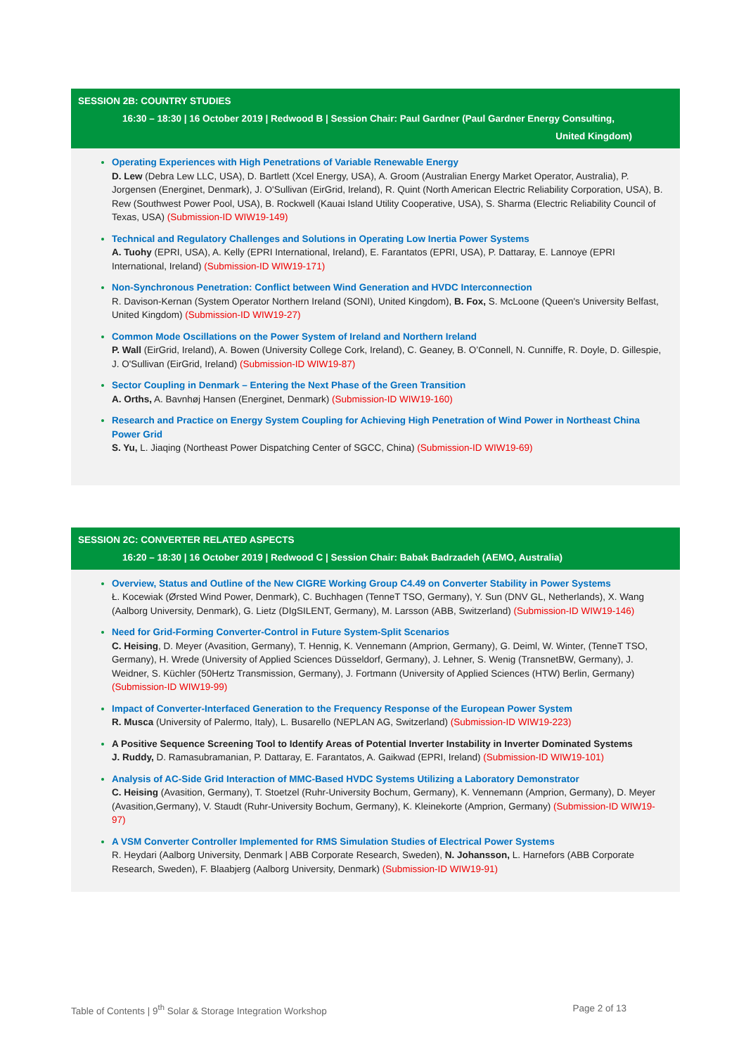SESSION 2B: COUNTRY STUDIES
16:30 – 18:30 | 16 October 2019 | Redwood B | Session Chair: Paul Gardner (Paul Gardner Energy Consulting,
United Kingdom)
Operating Experiences with High Penetrations of Variable Renewable Energy
D. Lew (Debra Lew LLC, USA), D. Bartlett (Xcel Energy, USA), A. Groom (Australian Energy Market Operator, Australia), P. Jorgensen (Energinet, Denmark), J. O'Sullivan (EirGrid, Ireland), R. Quint (North American Electric Reliability Corporation, USA), B. Rew (Southwest Power Pool, USA), B. Rockwell (Kauai Island Utility Cooperative, USA), S. Sharma (Electric Reliability Council of Texas, USA) (Submission-ID WIW19-149)
Technical and Regulatory Challenges and Solutions in Operating Low Inertia Power Systems
A. Tuohy (EPRI, USA), A. Kelly (EPRI International, Ireland), E. Farantatos (EPRI, USA), P. Dattaray, E. Lannoye (EPRI International, Ireland) (Submission-ID WIW19-171)
Non-Synchronous Penetration: Conflict between Wind Generation and HVDC Interconnection
R. Davison-Kernan (System Operator Northern Ireland (SONI), United Kingdom), B. Fox, S. McLoone (Queen's University Belfast, United Kingdom) (Submission-ID WIW19-27)
Common Mode Oscillations on the Power System of Ireland and Northern Ireland
P. Wall (EirGrid, Ireland), A. Bowen (University College Cork, Ireland), C. Geaney, B. O’Connell, N. Cunniffe, R. Doyle, D. Gillespie, J. O'Sullivan (EirGrid, Ireland) (Submission-ID WIW19-87)
Sector Coupling in Denmark – Entering the Next Phase of the Green Transition
A. Orths, A. Bavnhøj Hansen (Energinet, Denmark) (Submission-ID WIW19-160)
Research and Practice on Energy System Coupling for Achieving High Penetration of Wind Power in Northeast China Power Grid
S. Yu, L. Jiaqing (Northeast Power Dispatching Center of SGCC, China) (Submission-ID WIW19-69)
SESSION 2C: CONVERTER RELATED ASPECTS
16:20 – 18:30 | 16 October 2019 | Redwood C | Session Chair: Babak Badrzadeh (AEMO, Australia)
Overview, Status and Outline of the New CIGRE Working Group C4.49 on Converter Stability in Power Systems
Ł. Kocewiak (Ørsted Wind Power, Denmark), C. Buchhagen (TenneT TSO, Germany), Y. Sun (DNV GL, Netherlands), X. Wang (Aalborg University, Denmark), G. Lietz (DIgSILENT, Germany), M. Larsson (ABB, Switzerland) (Submission-ID WIW19-146)
Need for Grid-Forming Converter-Control in Future System-Split Scenarios
C. Heising, D. Meyer (Avasition, Germany), T. Hennig, K. Vennemann (Amprion, Germany), G. Deiml, W. Winter, (TenneT TSO, Germany), H. Wrede (University of Applied Sciences Düsseldorf, Germany), J. Lehner, S. Wenig (TransnetBW, Germany), J. Weidner, S. Küchler (50Hertz Transmission, Germany), J. Fortmann (University of Applied Sciences (HTW) Berlin, Germany) (Submission-ID WIW19-99)
Impact of Converter-Interfaced Generation to the Frequency Response of the European Power System
R. Musca (University of Palermo, Italy), L. Busarello (NEPLAN AG, Switzerland) (Submission-ID WIW19-223)
A Positive Sequence Screening Tool to Identify Areas of Potential Inverter Instability in Inverter Dominated Systems
J. Ruddy, D. Ramasubramanian, P. Dattaray, E. Farantatos, A. Gaikwad (EPRI, Ireland) (Submission-ID WIW19-101)
Analysis of AC-Side Grid Interaction of MMC-Based HVDC Systems Utilizing a Laboratory Demonstrator
C. Heising (Avasition, Germany), T. Stoetzel (Ruhr-University Bochum, Germany), K. Vennemann (Amprion, Germany), D. Meyer (Avasition,Germany), V. Staudt (Ruhr-University Bochum, Germany), K. Kleinekorte (Amprion, Germany) (Submission-ID WIW19-97)
A VSM Converter Controller Implemented for RMS Simulation Studies of Electrical Power Systems
R. Heydari (Aalborg University, Denmark | ABB Corporate Research, Sweden), N. Johansson, L. Harnefors (ABB Corporate Research, Sweden), F. Blaabjerg (Aalborg University, Denmark) (Submission-ID WIW19-91)
Table of Contents | 9<sup>th</sup> Solar & Storage Integration Workshop Page 2 of 13